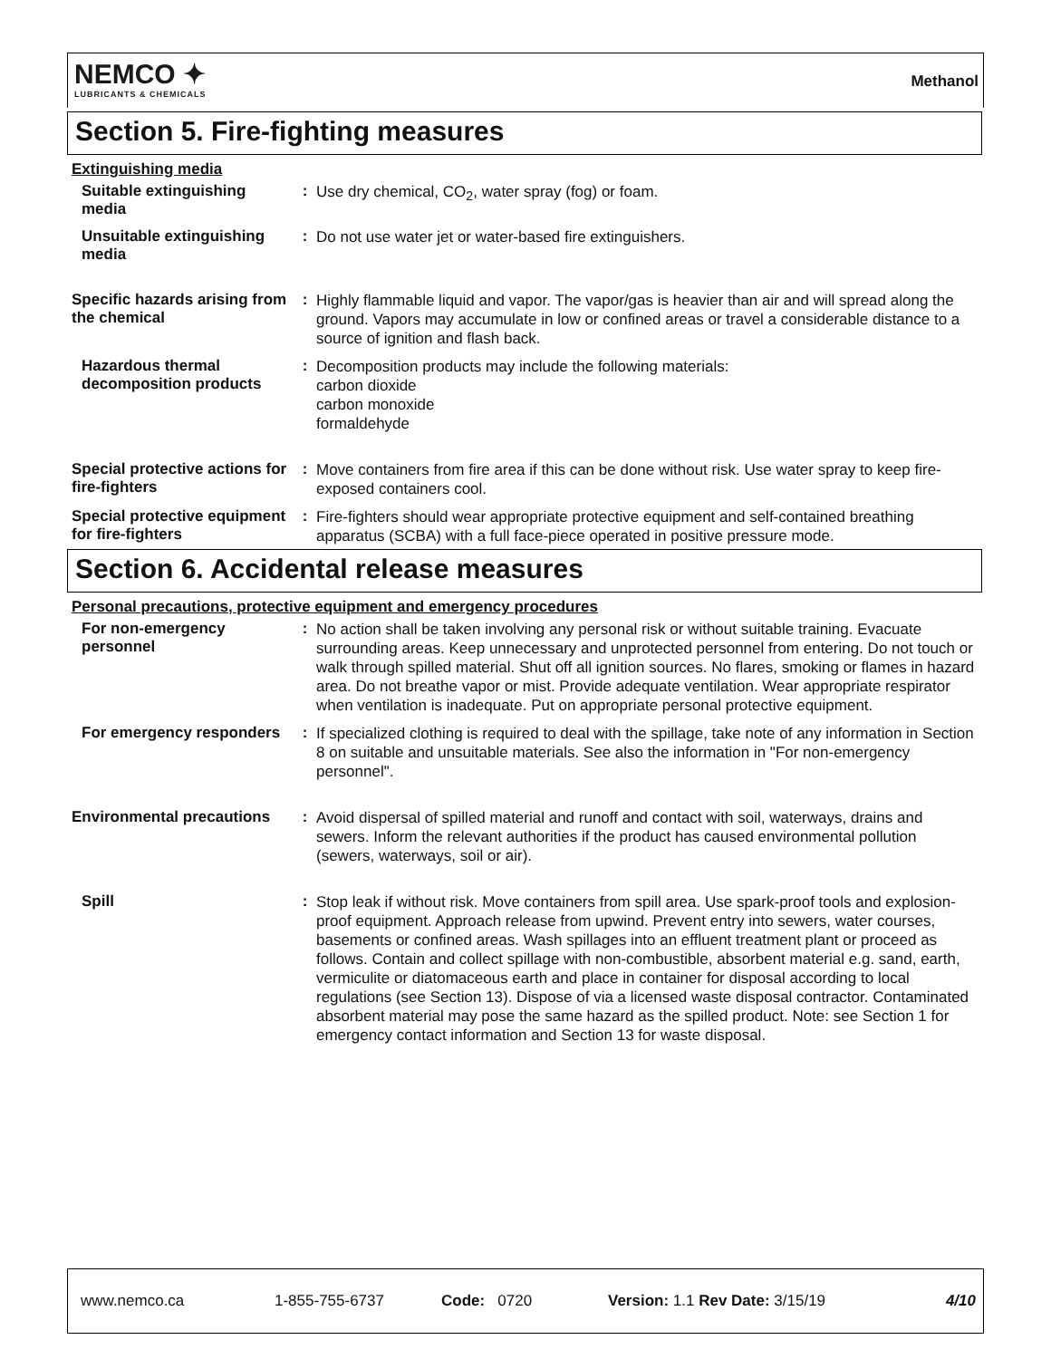NEMCO ✦
LUBRICANTS & CHEMICALS
Methanol
Section 5. Fire-fighting measures
Extinguishing media
Suitable extinguishing media
:
Use dry chemical, CO<sub>2</sub>, water spray (fog) or foam.
Unsuitable extinguishing media
:
Do not use water jet or water-based fire extinguishers.
Specific hazards arising from the chemical
:
Highly flammable liquid and vapor. The vapor/gas is heavier than air and will spread along the ground. Vapors may accumulate in low or confined areas or travel a considerable distance to a source of ignition and flash back.
Hazardous thermal decomposition products
:
Decomposition products may include the following materials:
carbon dioxide
carbon monoxide
formaldehyde
Special protective actions for fire-fighters
:
Move containers from fire area if this can be done without risk. Use water spray to keep fire-exposed containers cool.
Special protective equipment for fire-fighters
:
Fire-fighters should wear appropriate protective equipment and self-contained breathing apparatus (SCBA) with a full face-piece operated in positive pressure mode.
Section 6. Accidental release measures
Personal precautions, protective equipment and emergency procedures
For non-emergency personnel
:
No action shall be taken involving any personal risk or without suitable training. Evacuate surrounding areas. Keep unnecessary and unprotected personnel from entering. Do not touch or walk through spilled material. Shut off all ignition sources. No flares, smoking or flames in hazard area. Do not breathe vapor or mist. Provide adequate ventilation. Wear appropriate respirator when ventilation is inadequate. Put on appropriate personal protective equipment.
For emergency responders :
If specialized clothing is required to deal with the spillage, take note of any information in Section 8 on suitable and unsuitable materials. See also the information in "For non-emergency personnel".
Environmental precautions
:
Avoid dispersal of spilled material and runoff and contact with soil, waterways, drains and sewers. Inform the relevant authorities if the product has caused environmental pollution (sewers, waterways, soil or air).
Spill :
Stop leak if without risk. Move containers from spill area. Use spark-proof tools and explosion-proof equipment. Approach release from upwind. Prevent entry into sewers, water courses, basements or confined areas. Wash spillages into an effluent treatment plant or proceed as follows. Contain and collect spillage with non-combustible, absorbent material e.g. sand, earth, vermiculite or diatomaceous earth and place in container for disposal according to local regulations (see Section 13). Dispose of via a licensed waste disposal contractor. Contaminated absorbent material may pose the same hazard as the spilled product. Note: see Section 1 for emergency contact information and Section 13 for waste disposal.
www.nemco.ca 1-855-755-6737 Code: 0720 Version: 1.1 Rev Date: 3/15/19 4/10